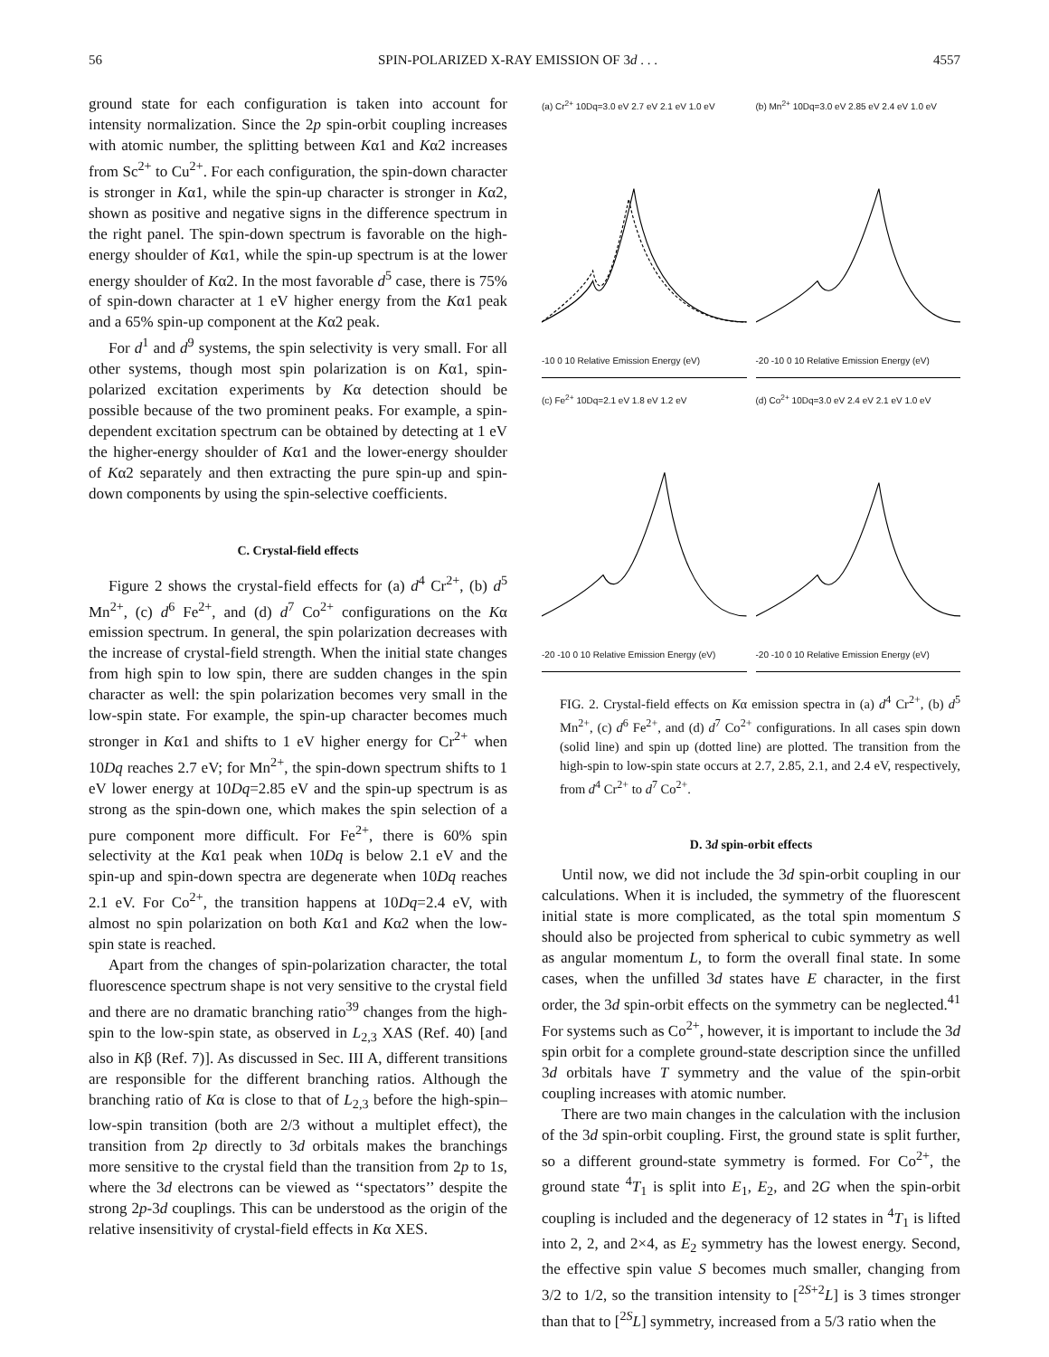56 SPIN-POLARIZED X-RAY EMISSION OF 3d . . . 4557
ground state for each configuration is taken into account for intensity normalization. Since the 2p spin-orbit coupling increases with atomic number, the splitting between Kα1 and Kα2 increases from Sc<sup>2+</sup> to Cu<sup>2+</sup>. For each configuration, the spin-down character is stronger in Kα1, while the spin-up character is stronger in Kα2, shown as positive and negative signs in the difference spectrum in the right panel. The spin-down spectrum is favorable on the high-energy shoulder of Kα1, while the spin-up spectrum is at the lower energy shoulder of Kα2. In the most favorable d<sup>5</sup> case, there is 75% of spin-down character at 1 eV higher energy from the Kα1 peak and a 65% spin-up component at the Kα2 peak.
For d<sup>1</sup> and d<sup>9</sup> systems, the spin selectivity is very small. For all other systems, though most spin polarization is on Kα1, spin-polarized excitation experiments by Kα detection should be possible because of the two prominent peaks. For example, a spin-dependent excitation spectrum can be obtained by detecting at 1 eV the higher-energy shoulder of Kα1 and the lower-energy shoulder of Kα2 separately and then extracting the pure spin-up and spin-down components by using the spin-selective coefficients.
C. Crystal-field effects
Figure 2 shows the crystal-field effects for (a) d<sup>4</sup> Cr<sup>2+</sup>, (b) d<sup>5</sup> Mn<sup>2+</sup>, (c) d<sup>6</sup> Fe<sup>2+</sup>, and (d) d<sup>7</sup> Co<sup>2+</sup> configurations on the Kα emission spectrum. In general, the spin polarization decreases with the increase of crystal-field strength. When the initial state changes from high spin to low spin, there are sudden changes in the spin character as well: the spin polarization becomes very small in the low-spin state. For example, the spin-up character becomes much stronger in Kα1 and shifts to 1 eV higher energy for Cr<sup>2+</sup> when 10Dq reaches 2.7 eV; for Mn<sup>2+</sup>, the spin-down spectrum shifts to 1 eV lower energy at 10Dq=2.85 eV and the spin-up spectrum is as strong as the spin-down one, which makes the spin selection of a pure component more difficult. For Fe<sup>2+</sup>, there is 60% spin selectivity at the Kα1 peak when 10Dq is below 2.1 eV and the spin-up and spin-down spectra are degenerate when 10Dq reaches 2.1 eV. For Co<sup>2+</sup>, the transition happens at 10Dq=2.4 eV, with almost no spin polarization on both Kα1 and Kα2 when the low-spin state is reached.
Apart from the changes of spin-polarization character, the total fluorescence spectrum shape is not very sensitive to the crystal field and there are no dramatic branching ratio<sup>39</sup> changes from the high-spin to the low-spin state, as observed in L<sub>2,3</sub> XAS (Ref. 40) [and also in Kβ (Ref. 7)]. As discussed in Sec. III A, different transitions are responsible for the different branching ratios. Although the branching ratio of Kα is close to that of L<sub>2,3</sub> before the high-spin–low-spin transition (both are 2/3 without a multiplet effect), the transition from 2p directly to 3d orbitals makes the branchings more sensitive to the crystal field than the transition from 2p to 1s, where the 3d electrons can be viewed as ‘‘spectators’’ despite the strong 2p-3d couplings. This can be understood as the origin of the relative insensitivity of crystal-field effects in Kα XES.
(a) Cr<sup>2+</sup> 10Dq=3.0 eV 2.7 eV 2.1 eV 1.0 eV
-10 0 10 Relative Emission Energy (eV)
(b) Mn<sup>2+</sup> 10Dq=3.0 eV 2.85 eV 2.4 eV 1.0 eV
-20 -10 0 10 Relative Emission Energy (eV)
(c) Fe<sup>2+</sup> 10Dq=2.1 eV 1.8 eV 1.2 eV
-20 -10 0 10 Relative Emission Energy (eV)
(d) Co<sup>2+</sup> 10Dq=3.0 eV 2.4 eV 2.1 eV 1.0 eV
-20 -10 0 10 Relative Emission Energy (eV)
FIG. 2. Crystal-field effects on Kα emission spectra in (a) d<sup>4</sup> Cr<sup>2+</sup>, (b) d<sup>5</sup> Mn<sup>2+</sup>, (c) d<sup>6</sup> Fe<sup>2+</sup>, and (d) d<sup>7</sup> Co<sup>2+</sup> configurations. In all cases spin down (solid line) and spin up (dotted line) are plotted. The transition from the high-spin to low-spin state occurs at 2.7, 2.85, 2.1, and 2.4 eV, respectively, from d<sup>4</sup> Cr<sup>2+</sup> to d<sup>7</sup> Co<sup>2+</sup>.
D. 3d spin-orbit effects
Until now, we did not include the 3d spin-orbit coupling in our calculations. When it is included, the symmetry of the fluorescent initial state is more complicated, as the total spin momentum S should also be projected from spherical to cubic symmetry as well as angular momentum L, to form the overall final state. In some cases, when the unfilled 3d states have E character, in the first order, the 3d spin-orbit effects on the symmetry can be neglected.<sup>41</sup> For systems such as Co<sup>2+</sup>, however, it is important to include the 3d spin orbit for a complete ground-state description since the unfilled 3d orbitals have T symmetry and the value of the spin-orbit coupling increases with atomic number.
There are two main changes in the calculation with the inclusion of the 3d spin-orbit coupling. First, the ground state is split further, so a different ground-state symmetry is formed. For Co<sup>2+</sup>, the ground state <sup>4</sup>T<sub>1</sub> is split into E<sub>1</sub>, E<sub>2</sub>, and 2G when the spin-orbit coupling is included and the degeneracy of 12 states in <sup>4</sup>T<sub>1</sub> is lifted into 2, 2, and 2×4, as E<sub>2</sub> symmetry has the lowest energy. Second, the effective spin value S becomes much smaller, changing from 3/2 to 1/2, so the transition intensity to [<sup>2S+2</sup>L] is 3 times stronger than that to [<sup>2S</sup>L] symmetry, increased from a 5/3 ratio when the